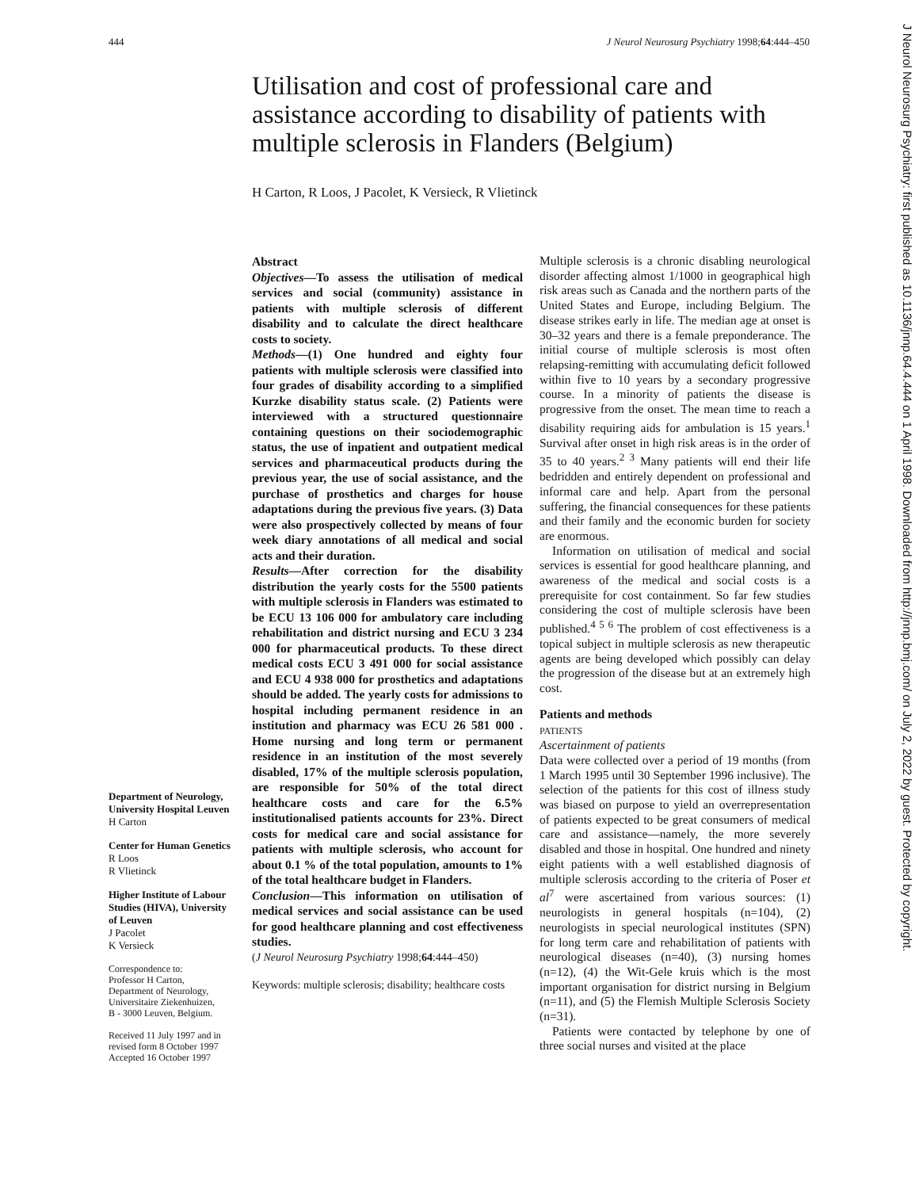444 J Neurol Neurosurg Psychiatry 1998;64:444–450
J Neurol Neurosurg Psychiatry: first published as 10.1136/jnnp.64.4.444 on 1 April 1998. Downloaded from http://jnnp.bmj.com/ on July 2, 2022 by guest. Protected by copyright.
Utilisation and cost of professional care and assistance according to disability of patients with multiple sclerosis in Flanders (Belgium)
H Carton, R Loos, J Pacolet, K Versieck, R Vlietinck
Department of Neurology, University Hospital Leuven
H Carton
Center for Human Genetics
R Loos
R Vlietinck
Higher Institute of Labour Studies (HIVA), University of Leuven
J Pacolet
K Versieck
Correspondence to:
Professor H Carton,
Department of Neurology,
Universitaire Ziekenhuizen,
B - 3000 Leuven, Belgium.
Received 11 July 1997 and in revised form 8 October 1997
Accepted 16 October 1997
Abstract
Objectives—To assess the utilisation of medical services and social (community) assistance in patients with multiple sclerosis of different disability and to calculate the direct healthcare costs to society.
Methods—(1) One hundred and eighty four patients with multiple sclerosis were classified into four grades of disability according to a simplified Kurzke disability status scale. (2) Patients were interviewed with a structured questionnaire containing questions on their sociodemographic status, the use of inpatient and outpatient medical services and pharmaceutical products during the previous year, the use of social assistance, and the purchase of prosthetics and charges for house adaptations during the previous five years. (3) Data were also prospectively collected by means of four week diary annotations of all medical and social acts and their duration.
Results—After correction for the disability distribution the yearly costs for the 5500 patients with multiple sclerosis in Flanders was estimated to be ECU 13 106 000 for ambulatory care including rehabilitation and district nursing and ECU 3 234 000 for pharmaceutical products. To these direct medical costs ECU 3 491 000 for social assistance and ECU 4 938 000 for prosthetics and adaptations should be added. The yearly costs for admissions to hospital including permanent residence in an institution and pharmacy was ECU 26 581 000 . Home nursing and long term or permanent residence in an institution of the most severely disabled, 17% of the multiple sclerosis population, are responsible for 50% of the total direct healthcare costs and care for the 6.5% institutionalised patients accounts for 23%. Direct costs for medical care and social assistance for patients with multiple sclerosis, who account for about 0.1 % of the total population, amounts to 1% of the total healthcare budget in Flanders.
Conclusion—This information on utilisation of medical services and social assistance can be used for good healthcare planning and cost effectiveness studies.
(J Neurol Neurosurg Psychiatry 1998;64:444–450)
Keywords: multiple sclerosis; disability; healthcare costs
Multiple sclerosis is a chronic disabling neurological disorder affecting almost 1/1000 in geographical high risk areas such as Canada and the northern parts of the United States and Europe, including Belgium. The disease strikes early in life. The median age at onset is 30–32 years and there is a female preponderance. The initial course of multiple sclerosis is most often relapsing-remitting with accumulating deficit followed within five to 10 years by a secondary progressive course. In a minority of patients the disease is progressive from the onset. The mean time to reach a disability requiring aids for ambulation is 15 years.<sup>1</sup> Survival after onset in high risk areas is in the order of 35 to 40 years.<sup>2 3</sup> Many patients will end their life bedridden and entirely dependent on professional and informal care and help. Apart from the personal suffering, the financial consequences for these patients and their family and the economic burden for society are enormous.
Information on utilisation of medical and social services is essential for good healthcare planning, and awareness of the medical and social costs is a prerequisite for cost containment. So far few studies considering the cost of multiple sclerosis have been published.<sup>4 5 6</sup> The problem of cost effectiveness is a topical subject in multiple sclerosis as new therapeutic agents are being developed which possibly can delay the progression of the disease but at an extremely high cost.
Patients and methods
PATIENTS
Ascertainment of patients
Data were collected over a period of 19 months (from 1 March 1995 until 30 September 1996 inclusive). The selection of the patients for this cost of illness study was biased on purpose to yield an overrepresentation of patients expected to be great consumers of medical care and assistance—namely, the more severely disabled and those in hospital. One hundred and ninety eight patients with a well established diagnosis of multiple sclerosis according to the criteria of Poser et al<sup>7</sup> were ascertained from various sources: (1) neurologists in general hospitals (n=104), (2) neurologists in special neurological institutes (SPN) for long term care and rehabilitation of patients with neurological diseases (n=40), (3) nursing homes (n=12), (4) the Wit-Gele kruis which is the most important organisation for district nursing in Belgium (n=11), and (5) the Flemish Multiple Sclerosis Society (n=31).
Patients were contacted by telephone by one of three social nurses and visited at the place